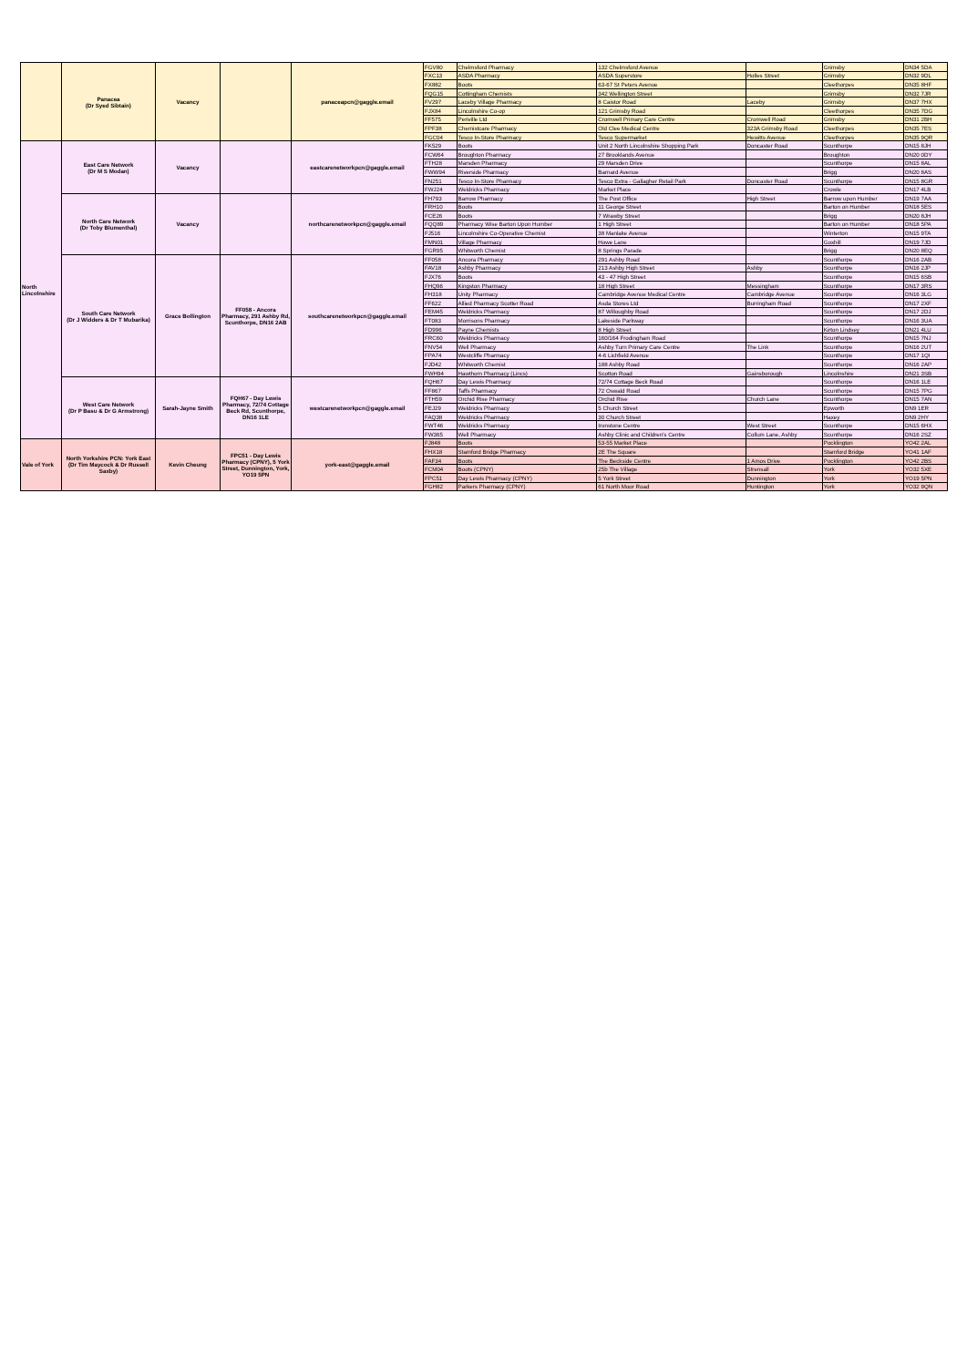| | Panacea (Dr Syed Sibtain) | Vacancy | | panaceapcn@gaggle.email | FGV80 | Chelmsford Pharmacy | 132 Chelmsford Avenue | | Grimsby | DN34 5DA |
| | | | | | FXC13 | ASDA Pharmacy | ASDA Superstore | Holles Street | Grimsby | DN32 9DL |
| | | | | | FX882 | Boots | 63-67 St Peters Avenue | | Cleethorpes | DN35 8HF |
| | | | | | FQG15 | Cottingham Chemists | 342 Wellington Street | | Grimsby | DN32 7JR |
| | | | | | FV297 | Laceby Village Pharmacy | 8 Caistor Road | Laceby | Grimsby | DN37 7HX |
| | | | | | FJX84 | Lincolnshire Co-op | 121 Grimsby Road | | Cleethorpes | DN35 7DG |
| | | | | | FF575 | Periville Ltd | Cromwell Primary Care Centre | Cromwell Road | Grimsby | DN31 2BH |
| | | | | | FPF38 | Chemistcare Pharmacy | Old Clee Medical Centre | 323A Grimsby Road | Cleethorpes | DN35 7ES |
| | | | | | FGC04 | Tesco In-Store Pharmacy | Tesco Supermarket | Hewitts Avenue | Cleethorpes | DN35 9QR |
| North Lincolnshire | East Care Network (Dr M S Modan) | Vacancy | | eastcarenetworkpcn@gaggle.email | FK529 | Boots | Unit 2 North Lincolnshire Shopping Park | Doncaster Road | Scunthorpe | DN15 8JH |
| | | | | | FCW64 | Broughton Pharmacy | 27 Brooklands Avenue | | Broughton | DN20 0DY |
| | | | | | FTH28 | Marsden Pharmacy | 29 Marsden Drive | | Scunthorpe | DN15 8AL |
| | | | | | FWW94 | Riverside Pharmacy | Barnard Avenue | | Brigg | DN20 8AS |
| | | | | | FN251 | Tesco In-Store Pharmacy | Tesco Extra - Gallagher Retail Park | Doncaster Road | Scunthorpe | DN15 8GR |
| | | | | | FWJ24 | Weldricks Pharmacy | Market Place | | Crowle | DN17 4LB |
| | North Care Network (Dr Toby Blumenthal) | Vacancy | | northcarenetworkpcn@gaggle.email | FH793 | Barrow Pharmacy | The Post Office | High Street | Barrow upon Humber | DN19 7AA |
| | | | | | FRH10 | Boots | 11 George Street | | Barton on Humber | DN18 5ES |
| | | | | | FCE26 | Boots | 7 Wrawby Street | | Brigg | DN20 8JH |
| | | | | | FQQ89 | Pharmacy Wise Barton Upon Humber | 1 High Street | | Barton on Humber | DN18 5PA |
| | | | | | FJ516 | Lincolnshire Co-Operative Chemist | 38 Manlake Avenue | | Winterton | DN15 9TA |
| | | | | | FMN01 | Village Pharmacy | Howe Lane | | Goxhill | DN19 7JD |
| | | | | | FGR95 | Whitworth Chemist | 8 Springs Parade | | Brigg | DN20 8EQ |
| | South Care Network (Dr J Widders & Dr T Mubarika) | Grace Bollington | FF058 - Ancora Pharmacy, 291 Ashby Rd, Scunthorpe, DN16 2AB | southcarenetworkpcn@gaggle.email | FF058 | Ancora Pharmacy | 291 Ashby Road | | Scunthorpe | DN16 2AB |
| | | | | | FAV18 | Ashby Pharmacy | 213 Ashby High Street | Ashby | Scunthorpe | DN16 2JP |
| | | | | | FJX76 | Boots | 43 - 47 High Street | | Scunthorpe | DN15 6SB |
| | | | | | FHQ96 | Kingston Pharmacy | 18 High Street | Messingham | Scunthorpe | DN17 3RS |
| | | | | | FH318 | Unity Pharmacy | Cambridge Avenue Medical Centre | Cambridge Avenue | Scunthorpe | DN16 3LG |
| | | | | | FF622 | Allied Pharmacy Scotter Road | Asda Stores Ltd | Burringham Road | Scunthorpe | DN17 2XF |
| | | | | | FEM45 | Weldricks Pharmacy | 87 Willoughby Road | | Scunthorpe | DN17 2DJ |
| | | | | | FT083 | Morrisons Pharmacy | Lakeside Parkway | | Scunthorpe | DN16 3UA |
| | | | | | FD996 | Payne Chemists | 8 High Street | | Kirton Lindsey | DN21 4LU |
| | | | | | FRC60 | Weldricks Pharmacy | 160/164 Frodingham Road | | Scunthorpe | DN15 7NJ |
| | | | | | FNV54 | Well Pharmacy | Ashby Turn Primary Care Centre | The Link | Scunthorpe | DN16 2UT |
| | | | | | FPA74 | Westcliffe Pharmacy | 4-6 Lichfield Avenue | | Scunthorpe | DN17 1QI |
| | | | | | FJD42 | Whitworth Chemist | 188 Ashby Road | | Scunthorpe | DN16 2AP |
| | | | | | FWH94 | Hawthorn Pharmacy (Lincs) | Scotton Road | Gainsborough | Lincolnshire | DN21 3SB |
| | West Care Network (Dr P Basu & Dr G Armstrong) | Sarah-Jayne Smith | FQH67 - Day Lewis Pharmacy, 72/74 Cottage Beck Rd, Scunthorpe, DN16 1LE | westcarenetworkpcn@gaggle.email | FQH67 | Day Lewis Pharmacy | 72/74 Cottage Beck Road | | Scunthorpe | DN16 1LE |
| | | | | | FF867 | Taffs Pharmacy | 72 Oswald Road | | Scunthorpe | DN15 7PG |
| | | | | | FTH59 | Orchid Rise Pharmacy | Orchid Rise | Church Lane | Scunthorpe | DN15 7AN |
| | | | | | FEJ29 | Weldricks Pharmacy | 5 Church Street | | Epworth | DN9 1ER |
| | | | | | FAQ38 | Weldricks Pharmacy | 30 Church Street | | Haxey | DN9 2HY |
| | | | | | FWT46 | Weldricks Pharmacy | Ironstone Centre | West Street | Scunthorpe | DN15 6HX |
| | | | | | FW365 | Well Pharmacy | Ashby Clinic and Children's Centre | Collum Lane, Ashby | Scunthorpe | DN16 2SZ |
| Vale of York | North Yorkshire PCN: York East (Dr Tim Maycock & Dr Russell Saxby) | Kevin Cheung | FPC51 - Day Lewis Pharmacy (CPNY), 5 York Street, Dunnington, York, YO19 5PN | york-east@gaggle.email | FJ848 | Boots | 53-55 Market Place | | Pocklington | YO42 2AL |
| | | | | | FHX18 | Stamford Bridge Pharmacy | 2E The Square | | Stamford Bridge | YO41 1AF |
| | | | | | FAF34 | Boots | The Beckside Centre | 1 Amos Drive | Pocklington | YO42 2BS |
| | | | | | FCM04 | Boots (CPNY) | 25b The Village | Strensall | York | YO32 5XE |
| | | | | | FPC51 | Day Lewis Pharmacy (CPNY) | 5 York Street | Dunnington | York | YO19 5PN |
| | | | | | FGH82 | Parkers Pharmacy (CPNY) | 61 North Moor Road | Huntington | York | YO32 9QN |